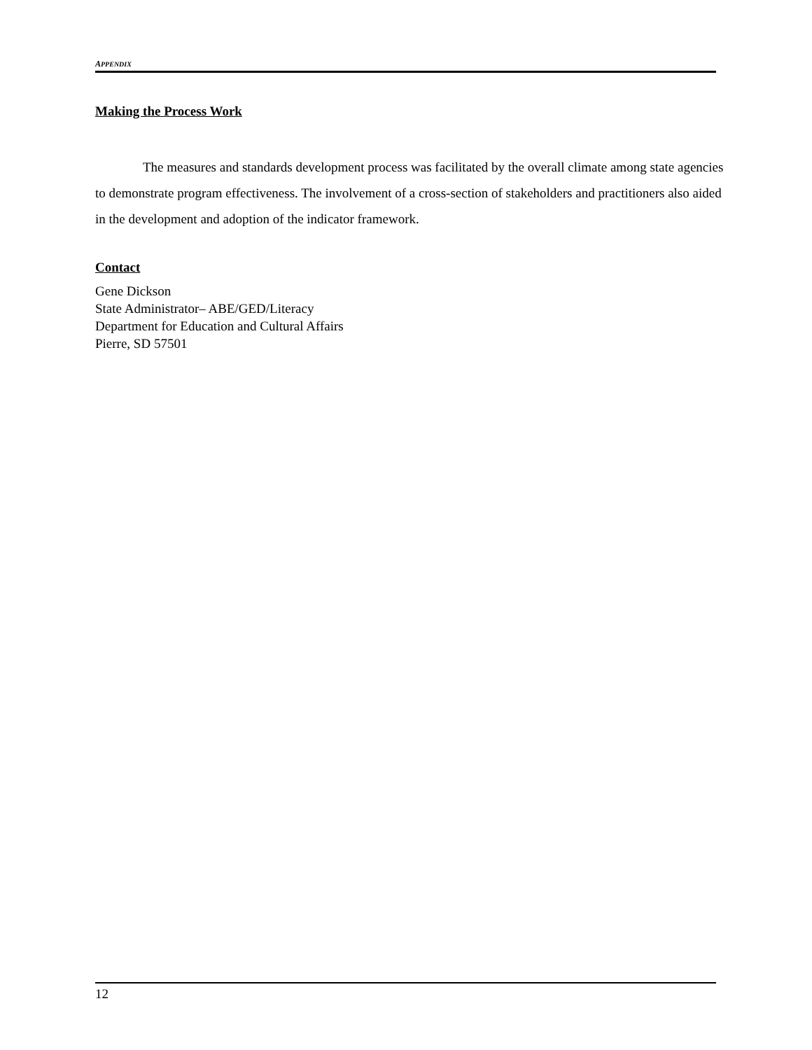APPENDIX
Making the Process Work
The measures and standards development process was facilitated by the overall climate among state agencies to demonstrate program effectiveness. The involvement of a cross-section of stakeholders and practitioners also aided in the development and adoption of the indicator framework.
Contact
Gene Dickson
State Administrator– ABE/GED/Literacy
Department for Education and Cultural Affairs
Pierre, SD 57501
12